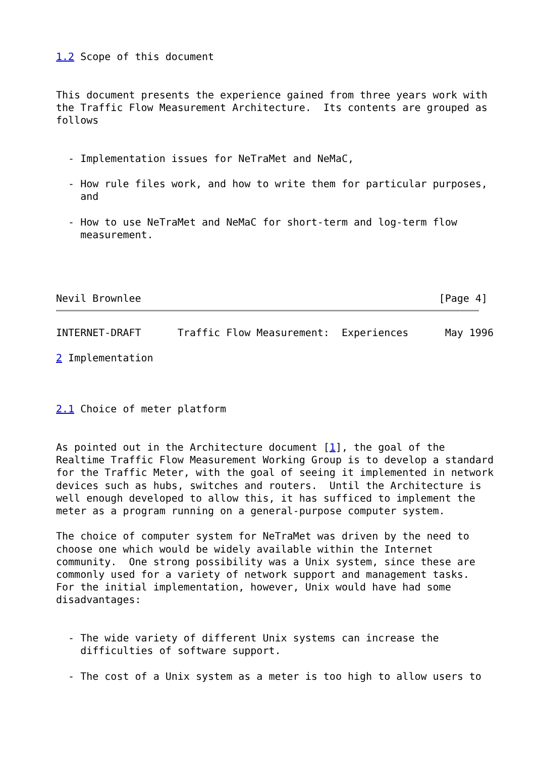1.2 Scope of this document


This document presents the experience gained from three years work with
the Traffic Flow Measurement Architecture.  Its contents are grouped as
follows


  - Implementation issues for NeTraMet and NeMaC,

  - How rule files work, and how to write them for particular purposes,
    and

  - How to use NeTraMet and NeMaC for short-term and log-term flow
    measurement.




Nevil Brownlee                                                 [Page 4]
INTERNET-DRAFT      Traffic Flow Measurement:  Experiences      May 1996

2 Implementation



2.1 Choice of meter platform


As pointed out in the Architecture document [1], the goal of the
Realtime Traffic Flow Measurement Working Group is to develop a standard
for the Traffic Meter, with the goal of seeing it implemented in network
devices such as hubs, switches and routers.  Until the Architecture is
well enough developed to allow this, it has sufficed to implement the
meter as a program running on a general-purpose computer system.

The choice of computer system for NeTraMet was driven by the need to
choose one which would be widely available within the Internet
community.  One strong possibility was a Unix system, since these are
commonly used for a variety of network support and management tasks.
For the initial implementation, however, Unix would have had some
disadvantages:


  - The wide variety of different Unix systems can increase the
    difficulties of software support.

  - The cost of a Unix system as a meter is too high to allow users to